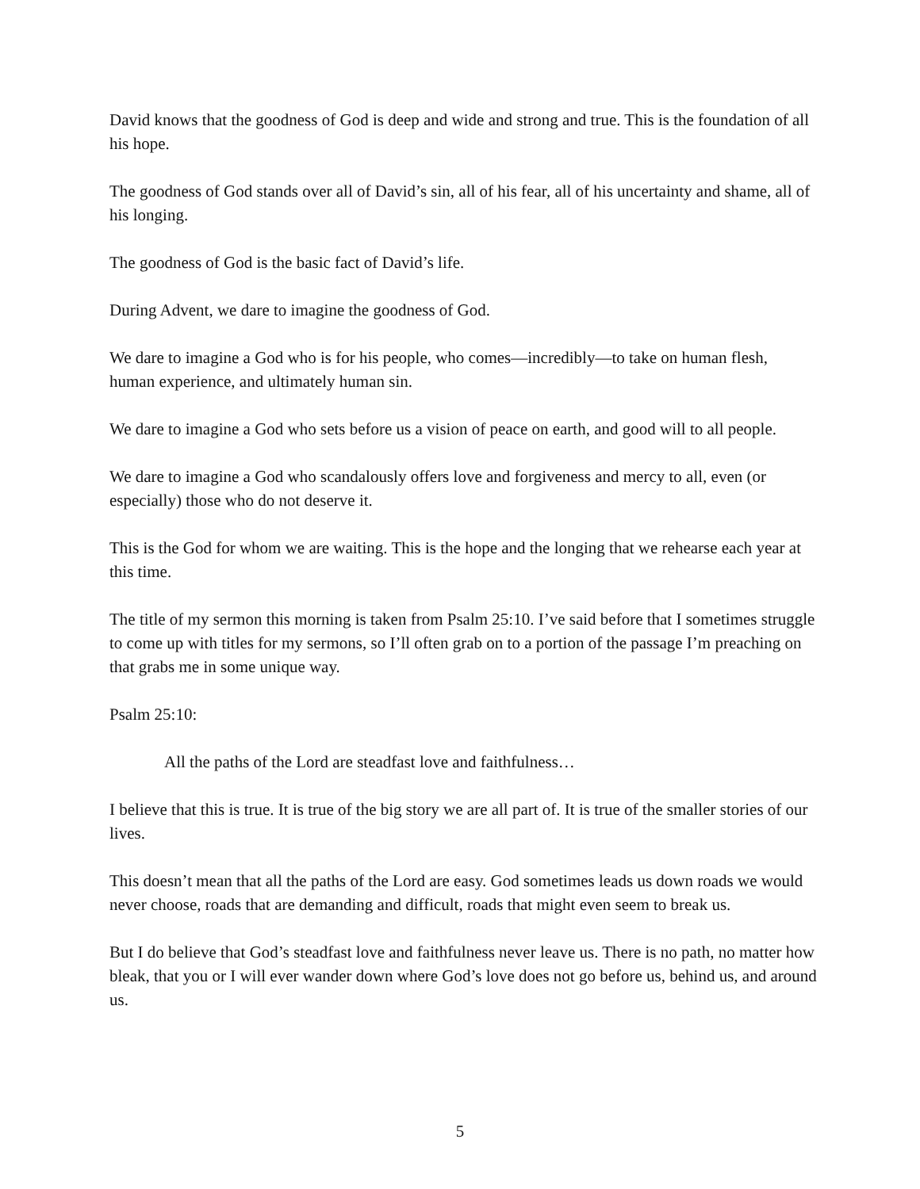David knows that the goodness of God is deep and wide and strong and true. This is the foundation of all his hope.
The goodness of God stands over all of David’s sin, all of his fear, all of his uncertainty and shame, all of his longing.
The goodness of God is the basic fact of David’s life.
During Advent, we dare to imagine the goodness of God.
We dare to imagine a God who is for his people, who comes—incredibly—to take on human flesh, human experience, and ultimately human sin.
We dare to imagine a God who sets before us a vision of peace on earth, and good will to all people.
We dare to imagine a God who scandalously offers love and forgiveness and mercy to all, even (or especially) those who do not deserve it.
This is the God for whom we are waiting. This is the hope and the longing that we rehearse each year at this time.
The title of my sermon this morning is taken from Psalm 25:10. I’ve said before that I sometimes struggle to come up with titles for my sermons, so I’ll often grab on to a portion of the passage I’m preaching on that grabs me in some unique way.
Psalm 25:10:
All the paths of the Lord are steadfast love and faithfulness…
I believe that this is true. It is true of the big story we are all part of. It is true of the smaller stories of our lives.
This doesn’t mean that all the paths of the Lord are easy. God sometimes leads us down roads we would never choose, roads that are demanding and difficult, roads that might even seem to break us.
But I do believe that God’s steadfast love and faithfulness never leave us. There is no path, no matter how bleak, that you or I will ever wander down where God’s love does not go before us, behind us, and around us.
5